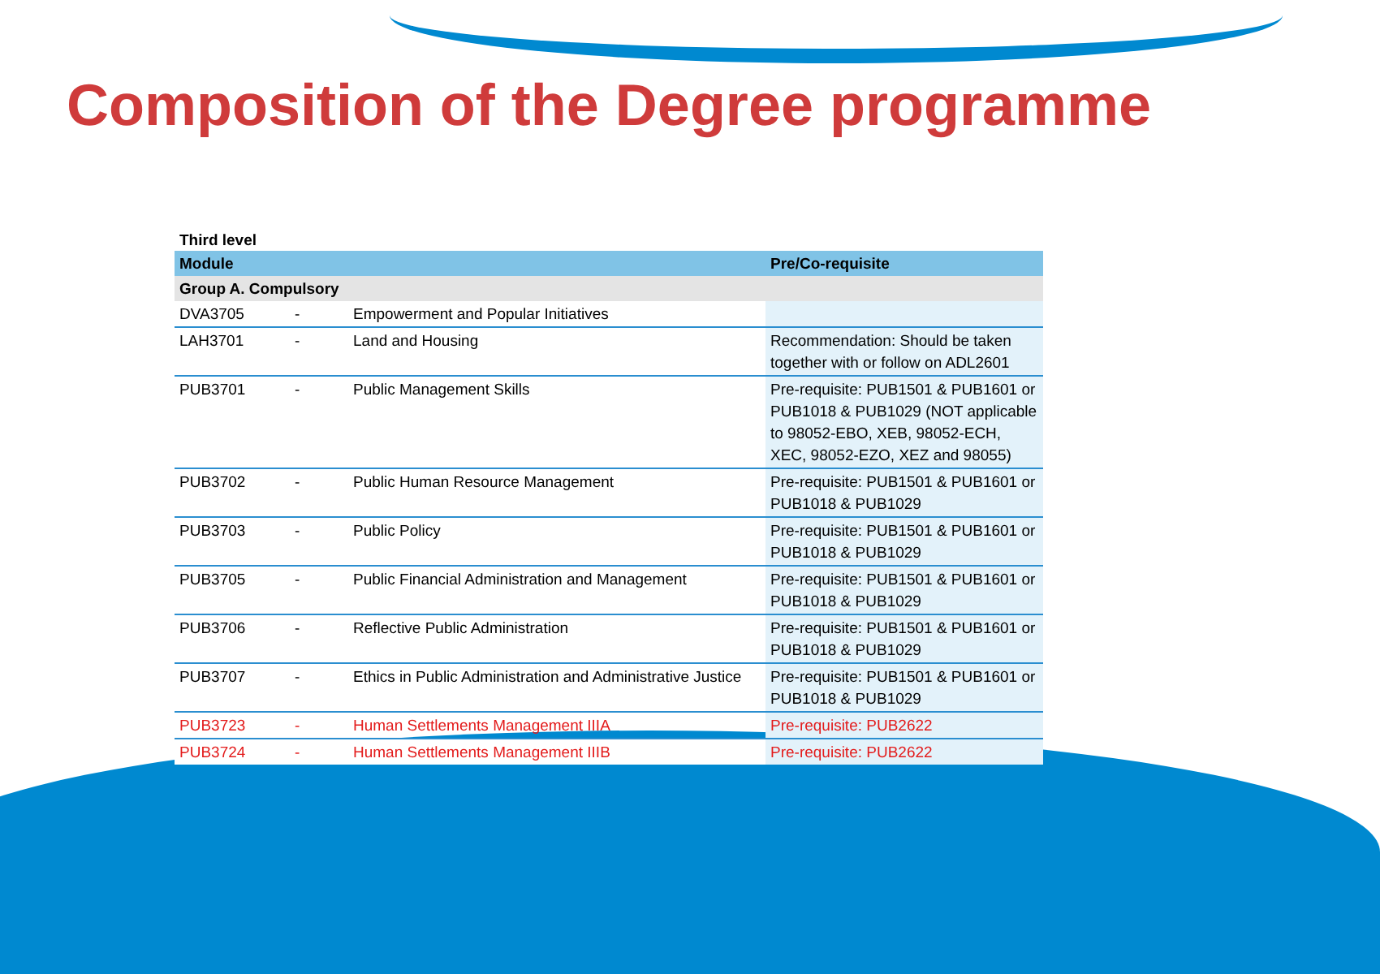Composition of the Degree programme
Third level
| Module | | | Pre/Co-requisite |
| --- | --- | --- | --- |
| Group A. Compulsory | | | |
| DVA3705 | - | Empowerment and Popular Initiatives | |
| LAH3701 | - | Land and Housing | Recommendation: Should be taken together with or follow on ADL2601 |
| PUB3701 | - | Public Management Skills | Pre-requisite: PUB1501 & PUB1601 or PUB1018 & PUB1029 (NOT applicable to 98052-EBO, XEB, 98052-ECH, XEC, 98052-EZO, XEZ and 98055) |
| PUB3702 | - | Public Human Resource Management | Pre-requisite: PUB1501 & PUB1601 or PUB1018 & PUB1029 |
| PUB3703 | - | Public Policy | Pre-requisite: PUB1501 & PUB1601 or PUB1018 & PUB1029 |
| PUB3705 | - | Public Financial Administration and Management | Pre-requisite: PUB1501 & PUB1601 or PUB1018 & PUB1029 |
| PUB3706 | - | Reflective Public Administration | Pre-requisite: PUB1501 & PUB1601 or PUB1018 & PUB1029 |
| PUB3707 | - | Ethics in Public Administration and Administrative Justice | Pre-requisite: PUB1501 & PUB1601 or PUB1018 & PUB1029 |
| PUB3723 | - | Human Settlements Management IIIA | Pre-requisite: PUB2622 |
| PUB3724 | - | Human Settlements Management IIIB | Pre-requisite: PUB2622 |